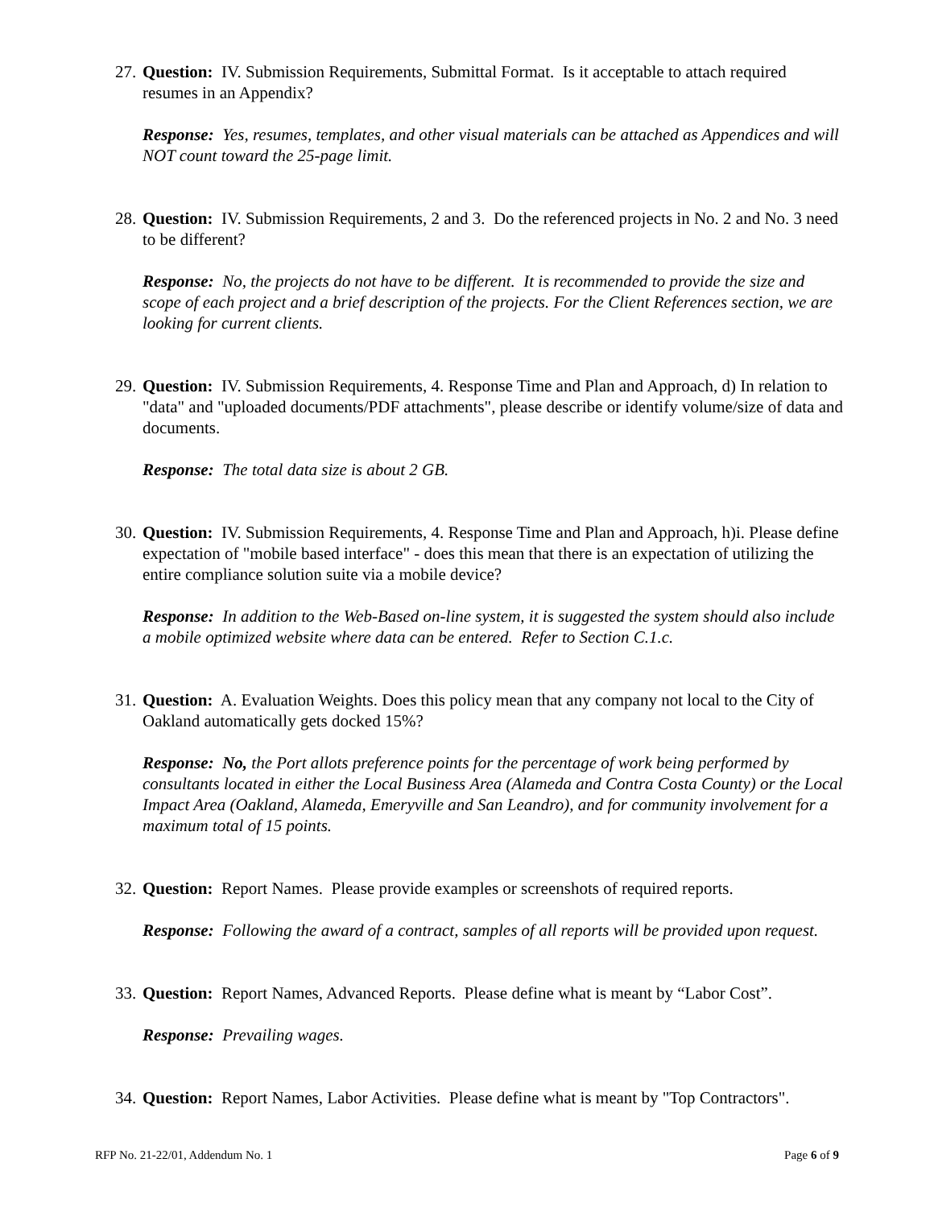27.
Question: IV. Submission Requirements, Submittal Format. Is it acceptable to attach required resumes in an Appendix?
Response: Yes, resumes, templates, and other visual materials can be attached as Appendices and will NOT count toward the 25-page limit.
28.
Question: IV. Submission Requirements, 2 and 3. Do the referenced projects in No. 2 and No. 3 need to be different?
Response: No, the projects do not have to be different. It is recommended to provide the size and scope of each project and a brief description of the projects. For the Client References section, we are looking for current clients.
29.
Question: IV. Submission Requirements, 4. Response Time and Plan and Approach, d) In relation to "data" and "uploaded documents/PDF attachments", please describe or identify volume/size of data and documents.
Response: The total data size is about 2 GB.
30.
Question: IV. Submission Requirements, 4. Response Time and Plan and Approach, h)i. Please define expectation of "mobile based interface" - does this mean that there is an expectation of utilizing the entire compliance solution suite via a mobile device?
Response: In addition to the Web-Based on-line system, it is suggested the system should also include a mobile optimized website where data can be entered. Refer to Section C.1.c.
31.
Question: A. Evaluation Weights. Does this policy mean that any company not local to the City of Oakland automatically gets docked 15%?
Response: No, the Port allots preference points for the percentage of work being performed by consultants located in either the Local Business Area (Alameda and Contra Costa County) or the Local Impact Area (Oakland, Alameda, Emeryville and San Leandro), and for community involvement for a maximum total of 15 points.
32.
Question: Report Names. Please provide examples or screenshots of required reports.
Response: Following the award of a contract, samples of all reports will be provided upon request.
33.
Question: Report Names, Advanced Reports. Please define what is meant by “Labor Cost”.
Response: Prevailing wages.
34.
Question: Report Names, Labor Activities. Please define what is meant by "Top Contractors".
RFP No. 21-22/01, Addendum No. 1 Page 6 of 9